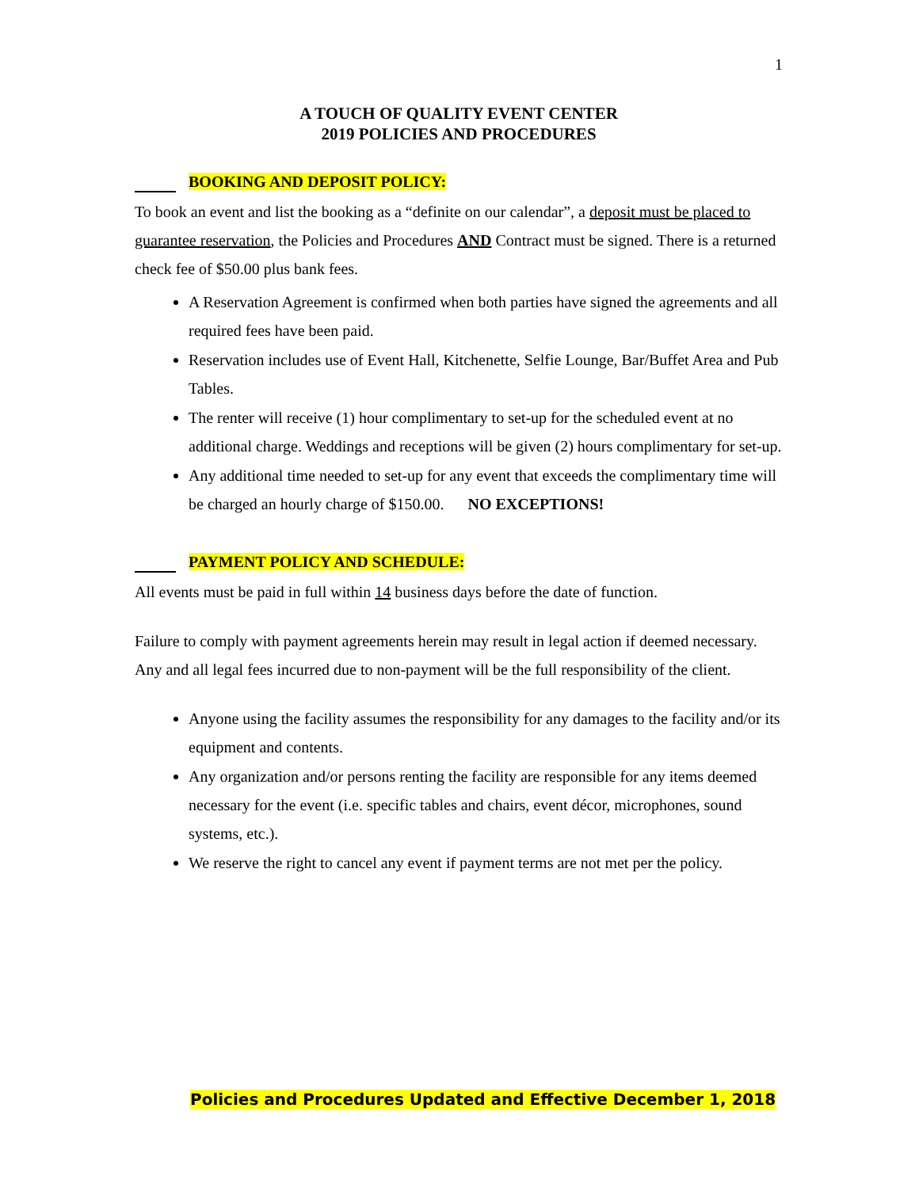1
A TOUCH OF QUALITY EVENT CENTER
2019 POLICIES AND PROCEDURES
BOOKING AND DEPOSIT POLICY:
To book an event and list the booking as a “definite on our calendar”, a deposit must be placed to guarantee reservation, the Policies and Procedures AND Contract must be signed. There is a returned check fee of $50.00 plus bank fees.
A Reservation Agreement is confirmed when both parties have signed the agreements and all required fees have been paid.
Reservation includes use of Event Hall, Kitchenette, Selfie Lounge, Bar/Buffet Area and Pub Tables.
The renter will receive (1) hour complimentary to set-up for the scheduled event at no additional charge. Weddings and receptions will be given (2) hours complimentary for set-up.
Any additional time needed to set-up for any event that exceeds the complimentary time will be charged an hourly charge of $150.00. NO EXCEPTIONS!
PAYMENT POLICY AND SCHEDULE:
All events must be paid in full within 14 business days before the date of function.
Failure to comply with payment agreements herein may result in legal action if deemed necessary. Any and all legal fees incurred due to non-payment will be the full responsibility of the client.
Anyone using the facility assumes the responsibility for any damages to the facility and/or its equipment and contents.
Any organization and/or persons renting the facility are responsible for any items deemed necessary for the event (i.e. specific tables and chairs, event décor, microphones, sound systems, etc.).
We reserve the right to cancel any event if payment terms are not met per the policy.
Policies and Procedures Updated and Effective December 1, 2018